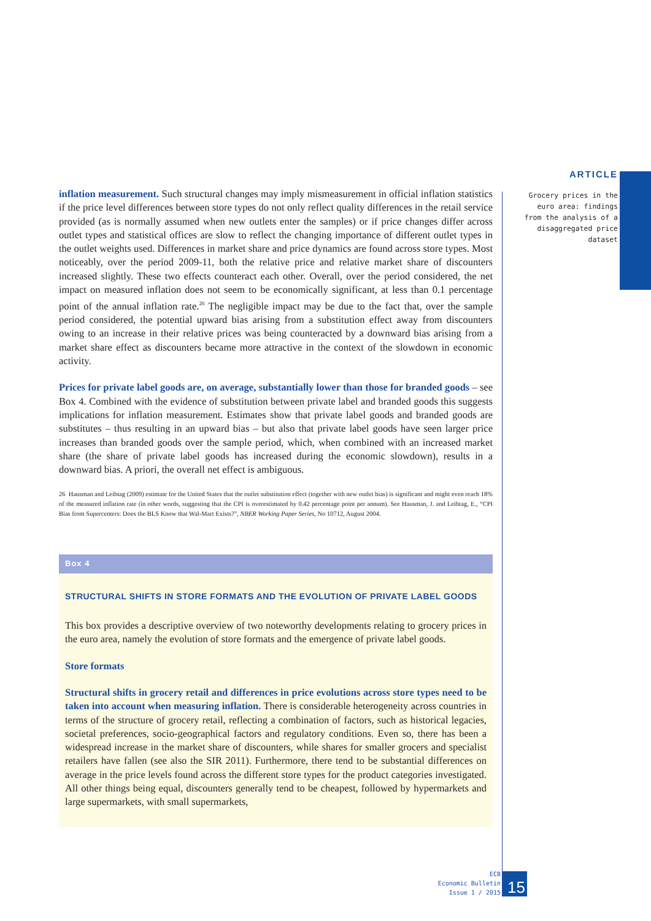ARTICLE
Grocery prices in the euro area: findings from the analysis of a disaggregated price dataset
inflation measurement. Such structural changes may imply mismeasurement in official inflation statistics if the price level differences between store types do not only reflect quality differences in the retail service provided (as is normally assumed when new outlets enter the samples) or if price changes differ across outlet types and statistical offices are slow to reflect the changing importance of different outlet types in the outlet weights used. Differences in market share and price dynamics are found across store types. Most noticeably, over the period 2009-11, both the relative price and relative market share of discounters increased slightly. These two effects counteract each other. Overall, over the period considered, the net impact on measured inflation does not seem to be economically significant, at less than 0.1 percentage point of the annual inflation rate.<sup>26</sup> The negligible impact may be due to the fact that, over the sample period considered, the potential upward bias arising from a substitution effect away from discounters owing to an increase in their relative prices was being counteracted by a downward bias arising from a market share effect as discounters became more attractive in the context of the slowdown in economic activity.
Prices for private label goods are, on average, substantially lower than those for branded goods – see Box 4. Combined with the evidence of substitution between private label and branded goods this suggests implications for inflation measurement. Estimates show that private label goods and branded goods are substitutes – thus resulting in an upward bias – but also that private label goods have seen larger price increases than branded goods over the sample period, which, when combined with an increased market share (the share of private label goods has increased during the economic slowdown), results in a downward bias. A priori, the overall net effect is ambiguous.
26 Hausman and Leibtag (2009) estimate for the United States that the outlet substitution effect (together with new outlet bias) is significant and might even reach 18% of the measured inflation rate (in other words, suggesting that the CPI is overestimated by 0.42 percentage point per annum). See Hausman, J. and Leibtag, E., “CPI Bias from Supercenters: Does the BLS Know that Wal-Mart Exists?”, NBER Working Paper Series, No 10712, August 2004.
Box 4
STRUCTURAL SHIFTS IN STORE FORMATS AND THE EVOLUTION OF PRIVATE LABEL GOODS
This box provides a descriptive overview of two noteworthy developments relating to grocery prices in the euro area, namely the evolution of store formats and the emergence of private label goods.
Store formats
Structural shifts in grocery retail and differences in price evolutions across store types need to be taken into account when measuring inflation. There is considerable heterogeneity across countries in terms of the structure of grocery retail, reflecting a combination of factors, such as historical legacies, societal preferences, socio-geographical factors and regulatory conditions. Even so, there has been a widespread increase in the market share of discounters, while shares for smaller grocers and specialist retailers have fallen (see also the SIR 2011). Furthermore, there tend to be substantial differences on average in the price levels found across the different store types for the product categories investigated. All other things being equal, discounters generally tend to be cheapest, followed by hypermarkets and large supermarkets, with small supermarkets,
ECB
Economic Bulletin
Issue 1 / 2015
15